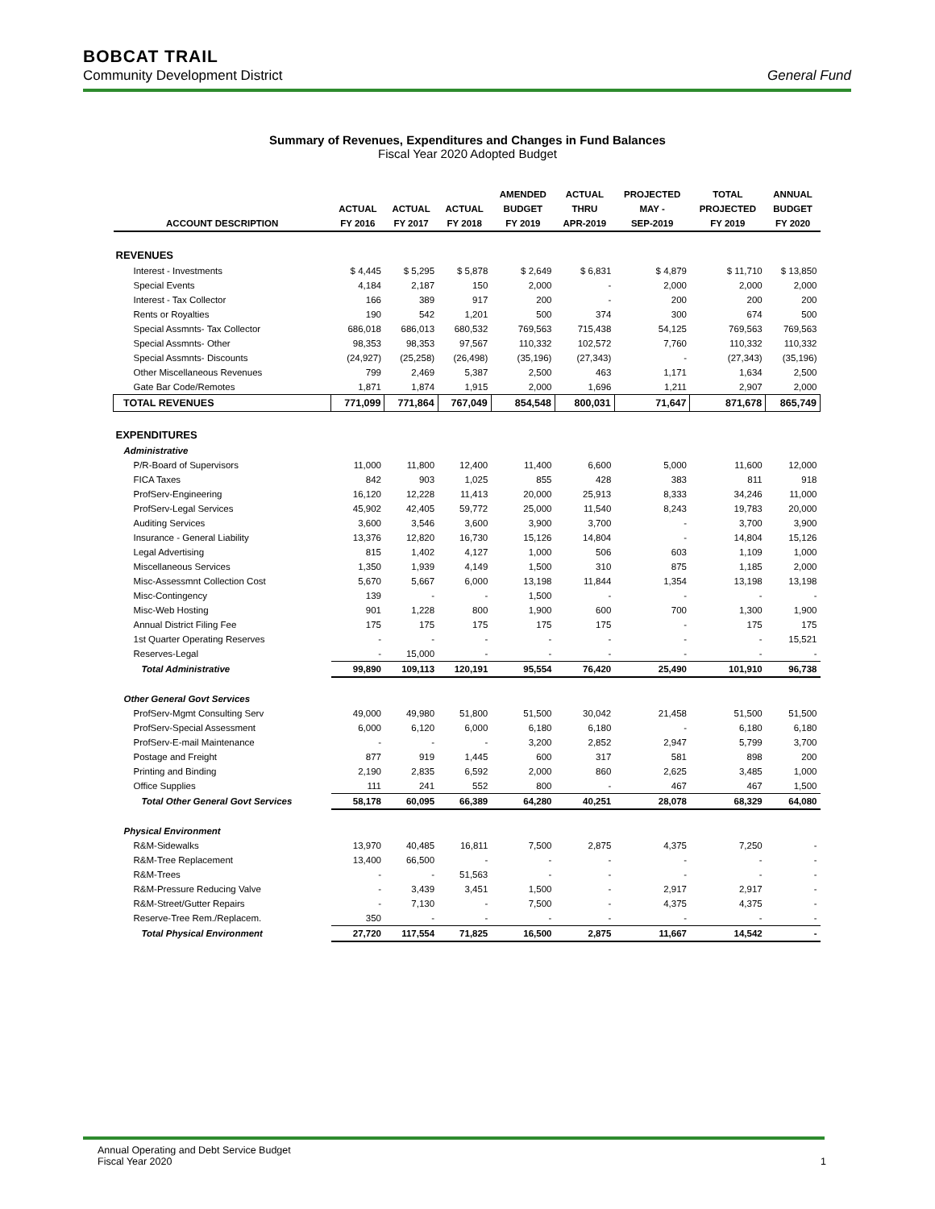BOBCAT TRAIL
Community Development District General Fund
Summary of Revenues, Expenditures and Changes in Fund Balances
Fiscal Year 2020 Adopted Budget
| | | | | AMENDED | ACTUAL | PROJECTED | TOTAL | ANNUAL |
| --- | --- | --- | --- | --- | --- | --- | --- | --- |
| | ACTUAL | ACTUAL | ACTUAL | BUDGET | THRU | MAY - | PROJECTED | BUDGET |
| ACCOUNT DESCRIPTION | FY 2016 | FY 2017 | FY 2018 | FY 2019 | APR-2019 | SEP-2019 | FY 2019 | FY 2020 |
| REVENUES | | | | | | | | |
| Interest - Investments | $ 4,445 | $ 5,295 | $ 5,878 | $ 2,649 | $ 6,831 | $ 4,879 | $ 11,710 | $ 13,850 |
| Special Events | 4,184 | 2,187 | 150 | 2,000 | - | 2,000 | 2,000 | 2,000 |
| Interest - Tax Collector | 166 | 389 | 917 | 200 | - | 200 | 200 | 200 |
| Rents or Royalties | 190 | 542 | 1,201 | 500 | 374 | 300 | 674 | 500 |
| Special Assmnts- Tax Collector | 686,018 | 686,013 | 680,532 | 769,563 | 715,438 | 54,125 | 769,563 | 769,563 |
| Special Assmnts- Other | 98,353 | 98,353 | 97,567 | 110,332 | 102,572 | 7,760 | 110,332 | 110,332 |
| Special Assmnts- Discounts | (24,927) | (25,258) | (26,498) | (35,196) | (27,343) | - | (27,343) | (35,196) |
| Other Miscellaneous Revenues | 799 | 2,469 | 5,387 | 2,500 | 463 | 1,171 | 1,634 | 2,500 |
| Gate Bar Code/Remotes | 1,871 | 1,874 | 1,915 | 2,000 | 1,696 | 1,211 | 2,907 | 2,000 |
| TOTAL REVENUES | 771,099 | 771,864 | 767,049 | 854,548 | 800,031 | 71,647 | 871,678 | 865,749 |
| EXPENDITURES | | | | | | | | |
| Administrative | | | | | | | | |
| P/R-Board of Supervisors | 11,000 | 11,800 | 12,400 | 11,400 | 6,600 | 5,000 | 11,600 | 12,000 |
| FICA Taxes | 842 | 903 | 1,025 | 855 | 428 | 383 | 811 | 918 |
| ProfServ-Engineering | 16,120 | 12,228 | 11,413 | 20,000 | 25,913 | 8,333 | 34,246 | 11,000 |
| ProfServ-Legal Services | 45,902 | 42,405 | 59,772 | 25,000 | 11,540 | 8,243 | 19,783 | 20,000 |
| Auditing Services | 3,600 | 3,546 | 3,600 | 3,900 | 3,700 | - | 3,700 | 3,900 |
| Insurance - General Liability | 13,376 | 12,820 | 16,730 | 15,126 | 14,804 | - | 14,804 | 15,126 |
| Legal Advertising | 815 | 1,402 | 4,127 | 1,000 | 506 | 603 | 1,109 | 1,000 |
| Miscellaneous Services | 1,350 | 1,939 | 4,149 | 1,500 | 310 | 875 | 1,185 | 2,000 |
| Misc-Assessmnt Collection Cost | 5,670 | 5,667 | 6,000 | 13,198 | 11,844 | 1,354 | 13,198 | 13,198 |
| Misc-Contingency | 139 | - | - | 1,500 | - | - | - | - |
| Misc-Web Hosting | 901 | 1,228 | 800 | 1,900 | 600 | 700 | 1,300 | 1,900 |
| Annual District Filing Fee | 175 | 175 | 175 | 175 | 175 | - | 175 | 175 |
| 1st Quarter Operating Reserves | - | - | - | - | - | - | - | 15,521 |
| Reserves-Legal | - | 15,000 | - | - | - | - | - | - |
| Total Administrative | 99,890 | 109,113 | 120,191 | 95,554 | 76,420 | 25,490 | 101,910 | 96,738 |
| Other General Govt Services | | | | | | | | |
| ProfServ-Mgmt Consulting Serv | 49,000 | 49,980 | 51,800 | 51,500 | 30,042 | 21,458 | 51,500 | 51,500 |
| ProfServ-Special Assessment | 6,000 | 6,120 | 6,000 | 6,180 | 6,180 | - | 6,180 | 6,180 |
| ProfServ-E-mail Maintenance | - | - | - | 3,200 | 2,852 | 2,947 | 5,799 | 3,700 |
| Postage and Freight | 877 | 919 | 1,445 | 600 | 317 | 581 | 898 | 200 |
| Printing and Binding | 2,190 | 2,835 | 6,592 | 2,000 | 860 | 2,625 | 3,485 | 1,000 |
| Office Supplies | 111 | 241 | 552 | 800 | - | 467 | 467 | 1,500 |
| Total Other General Govt Services | 58,178 | 60,095 | 66,389 | 64,280 | 40,251 | 28,078 | 68,329 | 64,080 |
| Physical Environment | | | | | | | | |
| R&M-Sidewalks | 13,970 | 40,485 | 16,811 | 7,500 | 2,875 | 4,375 | 7,250 | - |
| R&M-Tree Replacement | 13,400 | 66,500 | - | - | - | - | - | - |
| R&M-Trees | - | - | 51,563 | - | - | - | - | - |
| R&M-Pressure Reducing Valve | - | 3,439 | 3,451 | 1,500 | - | 2,917 | 2,917 | - |
| R&M-Street/Gutter Repairs | - | 7,130 | - | 7,500 | - | 4,375 | 4,375 | - |
| Reserve-Tree Rem./Replacem. | 350 | - | - | - | - | - | - | - |
| Total Physical Environment | 27,720 | 117,554 | 71,825 | 16,500 | 2,875 | 11,667 | 14,542 | - |
Annual Operating and Debt Service Budget
Fiscal Year 2020 1